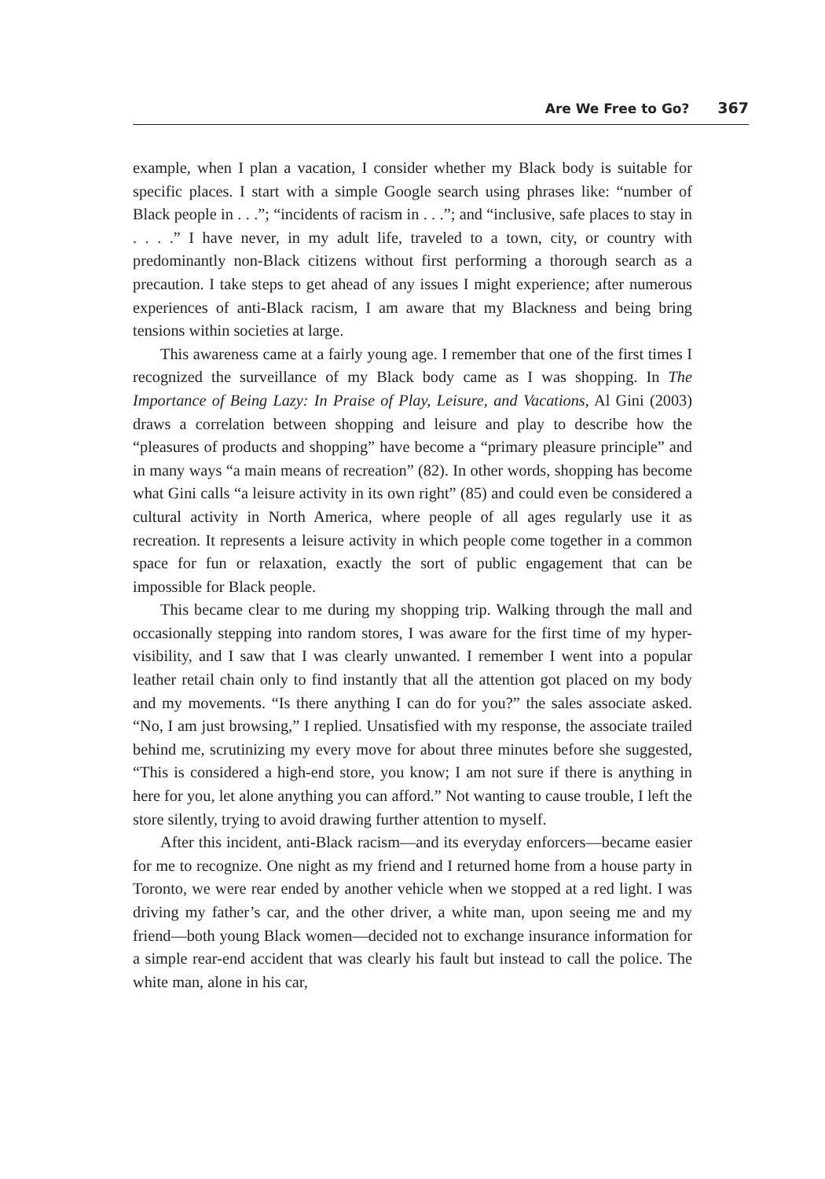Are We Free to Go? 367
example, when I plan a vacation, I consider whether my Black body is suitable for specific places. I start with a simple Google search using phrases like: “number of Black people in . . .”; “incidents of racism in . . .”; and “inclusive, safe places to stay in . . . .” I have never, in my adult life, traveled to a town, city, or country with predominantly non-Black citizens without first performing a thorough search as a precaution. I take steps to get ahead of any issues I might experience; after numerous experiences of anti-Black racism, I am aware that my Blackness and being bring tensions within societies at large.
This awareness came at a fairly young age. I remember that one of the first times I recognized the surveillance of my Black body came as I was shopping. In The Importance of Being Lazy: In Praise of Play, Leisure, and Vacations, Al Gini (2003) draws a correlation between shopping and leisure and play to describe how the “pleasures of products and shopping” have become a “primary pleasure principle” and in many ways “a main means of recreation” (82). In other words, shopping has become what Gini calls “a leisure activity in its own right” (85) and could even be considered a cultural activity in North America, where people of all ages regularly use it as recreation. It represents a leisure activity in which people come together in a common space for fun or relaxation, exactly the sort of public engagement that can be impossible for Black people.
This became clear to me during my shopping trip. Walking through the mall and occasionally stepping into random stores, I was aware for the first time of my hyper-visibility, and I saw that I was clearly unwanted. I remember I went into a popular leather retail chain only to find instantly that all the attention got placed on my body and my movements. “Is there anything I can do for you?” the sales associate asked. “No, I am just browsing,” I replied. Unsatisfied with my response, the associate trailed behind me, scrutinizing my every move for about three minutes before she suggested, “This is considered a high-end store, you know; I am not sure if there is anything in here for you, let alone anything you can afford.” Not wanting to cause trouble, I left the store silently, trying to avoid drawing further attention to myself.
After this incident, anti-Black racism—and its everyday enforcers—became easier for me to recognize. One night as my friend and I returned home from a house party in Toronto, we were rear ended by another vehicle when we stopped at a red light. I was driving my father’s car, and the other driver, a white man, upon seeing me and my friend—both young Black women—decided not to exchange insurance information for a simple rear-end accident that was clearly his fault but instead to call the police. The white man, alone in his car,